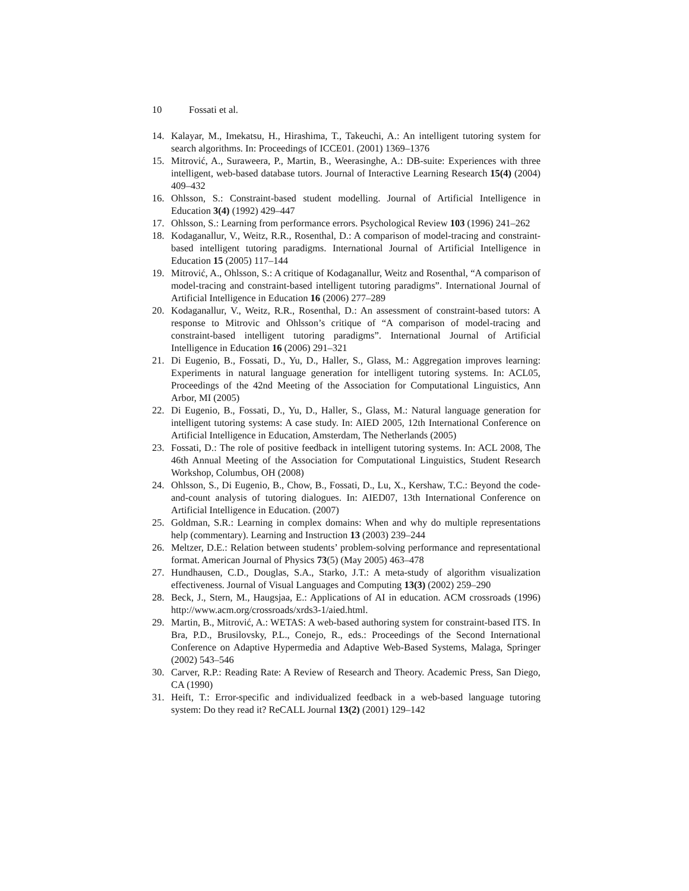10 Fossati et al.
14. Kalayar, M., Imekatsu, H., Hirashima, T., Takeuchi, A.: An intelligent tutoring system for search algorithms. In: Proceedings of ICCE01. (2001) 1369–1376
15. Mitrović, A., Suraweera, P., Martin, B., Weerasinghe, A.: DB-suite: Experiences with three intelligent, web-based database tutors. Journal of Interactive Learning Research 15(4) (2004) 409–432
16. Ohlsson, S.: Constraint-based student modelling. Journal of Artificial Intelligence in Education 3(4) (1992) 429–447
17. Ohlsson, S.: Learning from performance errors. Psychological Review 103 (1996) 241–262
18. Kodaganallur, V., Weitz, R.R., Rosenthal, D.: A comparison of model-tracing and constraint-based intelligent tutoring paradigms. International Journal of Artificial Intelligence in Education 15 (2005) 117–144
19. Mitrović, A., Ohlsson, S.: A critique of Kodaganallur, Weitz and Rosenthal, “A comparison of model-tracing and constraint-based intelligent tutoring paradigms”. International Journal of Artificial Intelligence in Education 16 (2006) 277–289
20. Kodaganallur, V., Weitz, R.R., Rosenthal, D.: An assessment of constraint-based tutors: A response to Mitrovic and Ohlsson’s critique of “A comparison of model-tracing and constraint-based intelligent tutoring paradigms”. International Journal of Artificial Intelligence in Education 16 (2006) 291–321
21. Di Eugenio, B., Fossati, D., Yu, D., Haller, S., Glass, M.: Aggregation improves learning: Experiments in natural language generation for intelligent tutoring systems. In: ACL05, Proceedings of the 42nd Meeting of the Association for Computational Linguistics, Ann Arbor, MI (2005)
22. Di Eugenio, B., Fossati, D., Yu, D., Haller, S., Glass, M.: Natural language generation for intelligent tutoring systems: A case study. In: AIED 2005, 12th International Conference on Artificial Intelligence in Education, Amsterdam, The Netherlands (2005)
23. Fossati, D.: The role of positive feedback in intelligent tutoring systems. In: ACL 2008, The 46th Annual Meeting of the Association for Computational Linguistics, Student Research Workshop, Columbus, OH (2008)
24. Ohlsson, S., Di Eugenio, B., Chow, B., Fossati, D., Lu, X., Kershaw, T.C.: Beyond the code-and-count analysis of tutoring dialogues. In: AIED07, 13th International Conference on Artificial Intelligence in Education. (2007)
25. Goldman, S.R.: Learning in complex domains: When and why do multiple representations help (commentary). Learning and Instruction 13 (2003) 239–244
26. Meltzer, D.E.: Relation between students’ problem-solving performance and representational format. American Journal of Physics 73(5) (May 2005) 463–478
27. Hundhausen, C.D., Douglas, S.A., Starko, J.T.: A meta-study of algorithm visualization effectiveness. Journal of Visual Languages and Computing 13(3) (2002) 259–290
28. Beck, J., Stern, M., Haugsjaa, E.: Applications of AI in education. ACM crossroads (1996) http://www.acm.org/crossroads/xrds3-1/aied.html.
29. Martin, B., Mitrović, A.: WETAS: A web-based authoring system for constraint-based ITS. In Bra, P.D., Brusilovsky, P.L., Conejo, R., eds.: Proceedings of the Second International Conference on Adaptive Hypermedia and Adaptive Web-Based Systems, Malaga, Springer (2002) 543–546
30. Carver, R.P.: Reading Rate: A Review of Research and Theory. Academic Press, San Diego, CA (1990)
31. Heift, T.: Error-specific and individualized feedback in a web-based language tutoring system: Do they read it? ReCALL Journal 13(2) (2001) 129–142